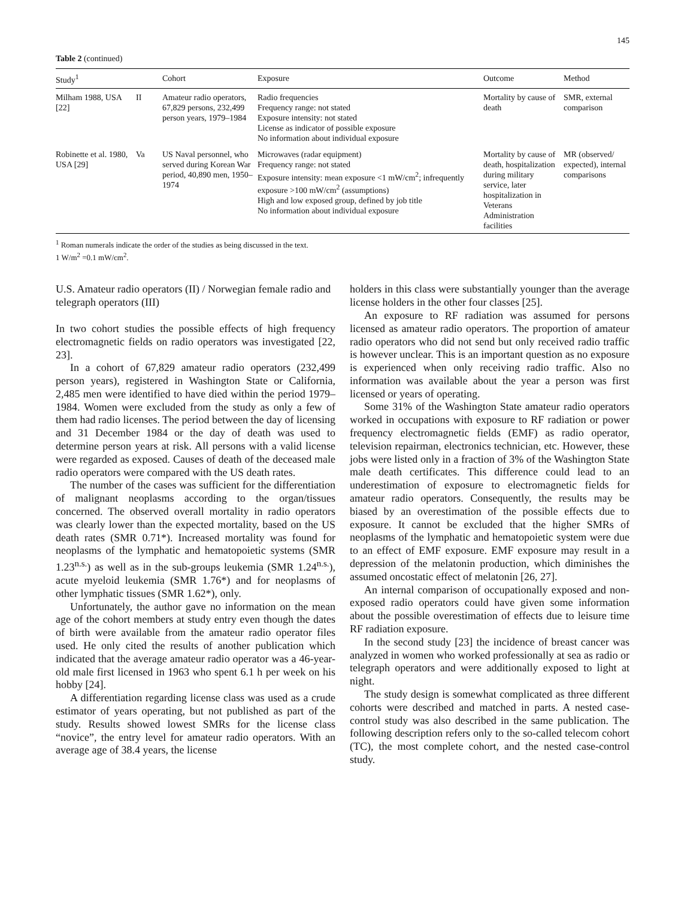145
Table 2 (continued)
| Study<sup>1</sup> | | Cohort | Exposure | Outcome | Method |
| --- | --- | --- | --- | --- | --- |
| Milham 1988, USA [22] | II | Amateur radio operators, 67,829 persons, 232,499 person years, 1979–1984 | Radio frequencies Frequency range: not stated Exposure intensity: not stated License as indicator of possible exposure No information about individual exposure | Mortality by cause of death | SMR, external comparison |
| Robinette et al. 1980, USA [29] | Va | US Naval personnel, who served during Korean War period, 40,890 men, 1950–1974 | Microwaves (radar equipment) Frequency range: not stated Exposure intensity: mean exposure <1 mW/cm<sup>2</sup>; infrequently exposure >100 mW/cm<sup>2</sup> (assumptions) High and low exposed group, defined by job title No information about individual exposure | Mortality by cause of death, hospitalization during military service, later hospitalization in Veterans Administration facilities | MR (observed/ expected), internal comparisons |
<sup>1</sup> Roman numerals indicate the order of the studies as being discussed in the text.
1 W/m<sup>2</sup> =0.1 mW/cm<sup>2</sup>.
U.S. Amateur radio operators (II) / Norwegian female radio and telegraph operators (III)
In two cohort studies the possible effects of high frequency electromagnetic fields on radio operators was investigated [22, 23].
In a cohort of 67,829 amateur radio operators (232,499 person years), registered in Washington State or California, 2,485 men were identified to have died within the period 1979–1984. Women were excluded from the study as only a few of them had radio licenses. The period between the day of licensing and 31 December 1984 or the day of death was used to determine person years at risk. All persons with a valid license were regarded as exposed. Causes of death of the deceased male radio operators were compared with the US death rates.
The number of the cases was sufficient for the differentiation of malignant neoplasms according to the organ/tissues concerned. The observed overall mortality in radio operators was clearly lower than the expected mortality, based on the US death rates (SMR 0.71*). Increased mortality was found for neoplasms of the lymphatic and hematopoietic systems (SMR 1.23<sup>n.s.</sup>) as well as in the sub-groups leukemia (SMR 1.24<sup>n.s.</sup>), acute myeloid leukemia (SMR 1.76*) and for neoplasms of other lymphatic tissues (SMR 1.62*), only.
Unfortunately, the author gave no information on the mean age of the cohort members at study entry even though the dates of birth were available from the amateur radio operator files used. He only cited the results of another publication which indicated that the average amateur radio operator was a 46-year-old male first licensed in 1963 who spent 6.1 h per week on his hobby [24].
A differentiation regarding license class was used as a crude estimator of years operating, but not published as part of the study. Results showed lowest SMRs for the license class “novice”, the entry level for amateur radio operators. With an average age of 38.4 years, the license
holders in this class were substantially younger than the average license holders in the other four classes [25].
An exposure to RF radiation was assumed for persons licensed as amateur radio operators. The proportion of amateur radio operators who did not send but only received radio traffic is however unclear. This is an important question as no exposure is experienced when only receiving radio traffic. Also no information was available about the year a person was first licensed or years of operating.
Some 31% of the Washington State amateur radio operators worked in occupations with exposure to RF radiation or power frequency electromagnetic fields (EMF) as radio operator, television repairman, electronics technician, etc. However, these jobs were listed only in a fraction of 3% of the Washington State male death certificates. This difference could lead to an underestimation of exposure to electromagnetic fields for amateur radio operators. Consequently, the results may be biased by an overestimation of the possible effects due to exposure. It cannot be excluded that the higher SMRs of neoplasms of the lymphatic and hematopoietic system were due to an effect of EMF exposure. EMF exposure may result in a depression of the melatonin production, which diminishes the assumed oncostatic effect of melatonin [26, 27].
An internal comparison of occupationally exposed and non-exposed radio operators could have given some information about the possible overestimation of effects due to leisure time RF radiation exposure.
In the second study [23] the incidence of breast cancer was analyzed in women who worked professionally at sea as radio or telegraph operators and were additionally exposed to light at night.
The study design is somewhat complicated as three different cohorts were described and matched in parts. A nested case-control study was also described in the same publication. The following description refers only to the so-called telecom cohort (TC), the most complete cohort, and the nested case-control study.